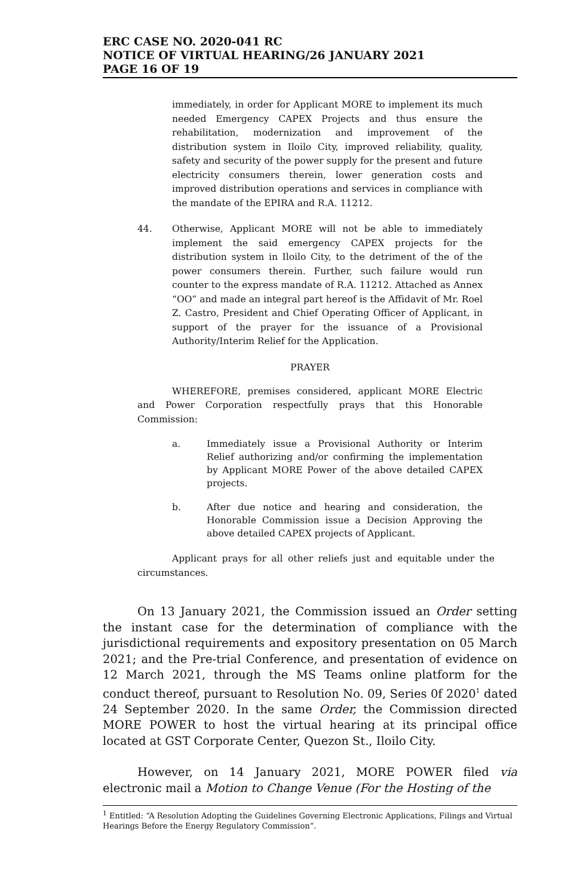ERC CASE NO. 2020-041 RC
NOTICE OF VIRTUAL HEARING/26 JANUARY 2021
PAGE 16 OF 19
immediately, in order for Applicant MORE to implement its much needed Emergency CAPEX Projects and thus ensure the rehabilitation, modernization and improvement of the distribution system in Iloilo City, improved reliability, quality, safety and security of the power supply for the present and future electricity consumers therein, lower generation costs and improved distribution operations and services in compliance with the mandate of the EPIRA and R.A. 11212.
44. Otherwise, Applicant MORE will not be able to immediately implement the said emergency CAPEX projects for the distribution system in Iloilo City, to the detriment of the of the power consumers therein. Further, such failure would run counter to the express mandate of R.A. 11212. Attached as Annex “OO” and made an integral part hereof is the Affidavit of Mr. Roel Z. Castro, President and Chief Operating Officer of Applicant, in support of the prayer for the issuance of a Provisional Authority/Interim Relief for the Application.
PRAYER
WHEREFORE, premises considered, applicant MORE Electric and Power Corporation respectfully prays that this Honorable Commission:
a. Immediately issue a Provisional Authority or Interim Relief authorizing and/or confirming the implementation by Applicant MORE Power of the above detailed CAPEX projects.
b. After due notice and hearing and consideration, the Honorable Commission issue a Decision Approving the above detailed CAPEX projects of Applicant.
Applicant prays for all other reliefs just and equitable under the circumstances.
On 13 January 2021, the Commission issued an Order setting the instant case for the determination of compliance with the jurisdictional requirements and expository presentation on 05 March 2021; and the Pre-trial Conference, and presentation of evidence on 12 March 2021, through the MS Teams online platform for the conduct thereof, pursuant to Resolution No. 09, Series 0f 2020<sup>1</sup> dated 24 September 2020. In the same Order, the Commission directed MORE POWER to host the virtual hearing at its principal office located at GST Corporate Center, Quezon St., Iloilo City.
However, on 14 January 2021, MORE POWER filed via electronic mail a Motion to Change Venue (For the Hosting of the
<sup>1</sup> Entitled: “A Resolution Adopting the Guidelines Governing Electronic Applications, Filings and Virtual Hearings Before the Energy Regulatory Commission”.